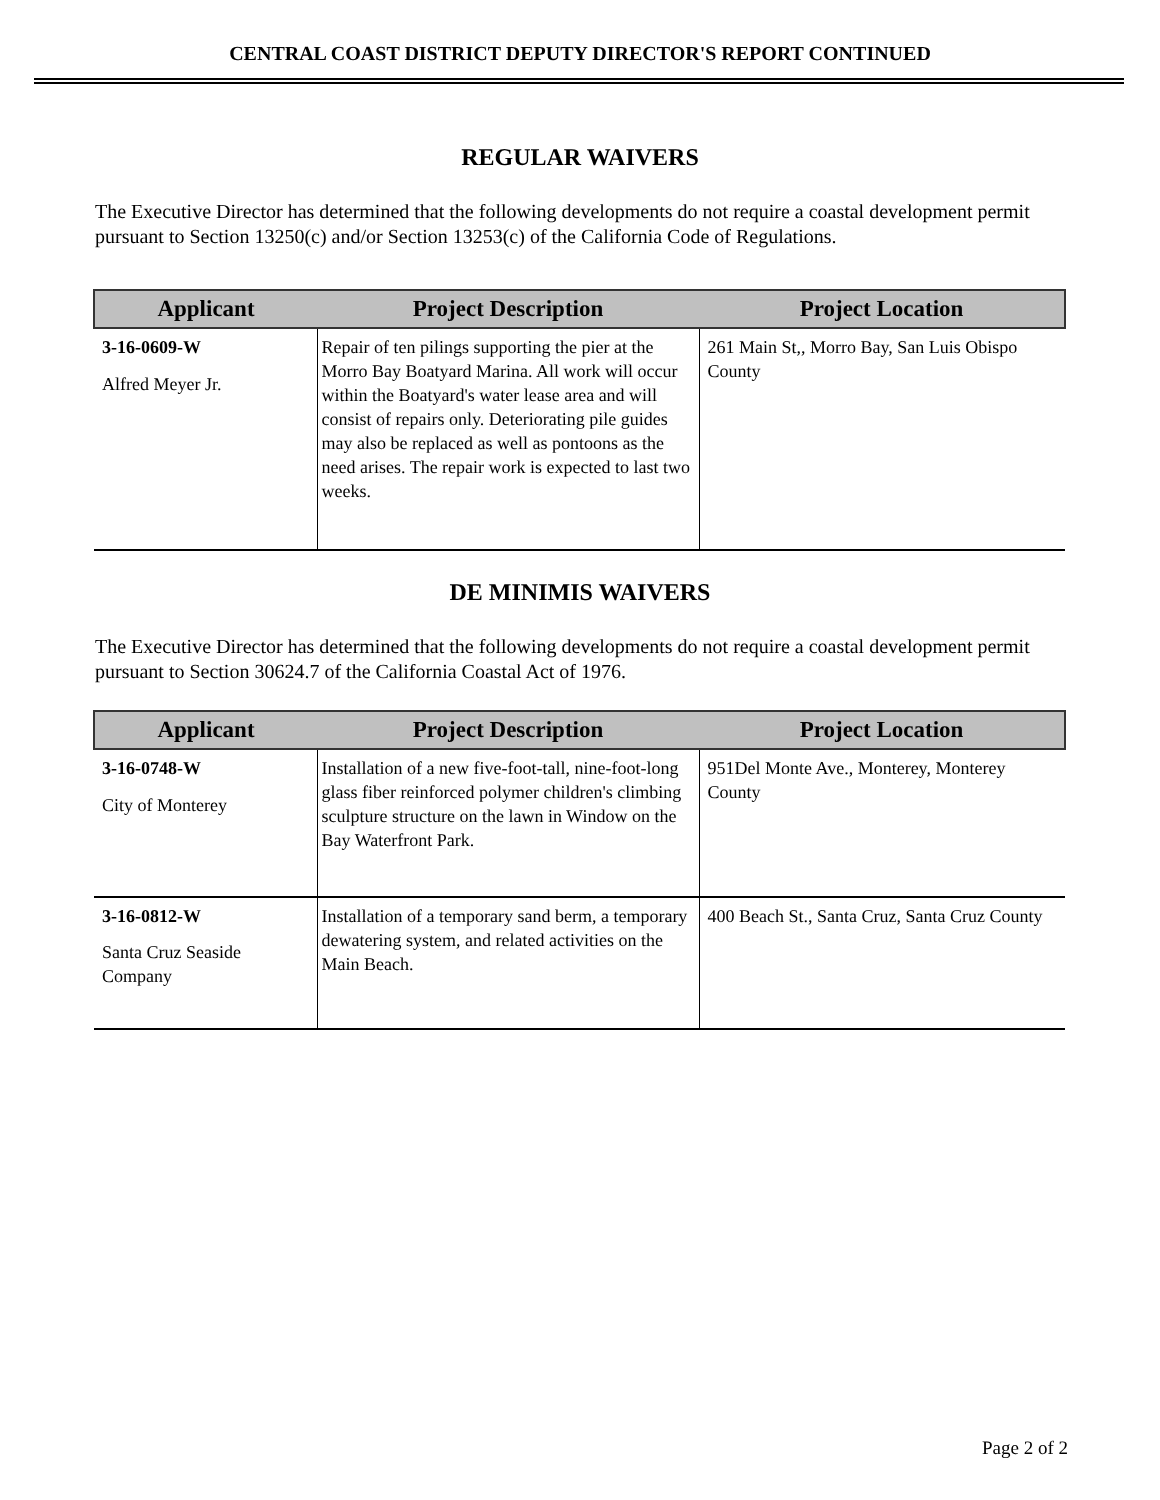CENTRAL COAST DISTRICT DEPUTY DIRECTOR'S REPORT CONTINUED
REGULAR WAIVERS
The Executive Director has determined that the following developments do not require a coastal development permit pursuant to Section 13250(c) and/or Section 13253(c) of the California Code of Regulations.
| Applicant | Project Description | Project Location |
| --- | --- | --- |
| 3-16-0609-W Alfred Meyer Jr. | Repair of ten pilings supporting the pier at the Morro Bay Boatyard Marina. All work will occur within the Boatyard's water lease area and will consist of repairs only. Deteriorating pile guides may also be replaced as well as pontoons as the need arises. The repair work is expected to last two weeks. | 261 Main St,, Morro Bay, San Luis Obispo County |
DE MINIMIS WAIVERS
The Executive Director has determined that the following developments do not require a coastal development permit pursuant to Section 30624.7 of the California Coastal Act of 1976.
| Applicant | Project Description | Project Location |
| --- | --- | --- |
| 3-16-0748-W City of Monterey | Installation of a new five-foot-tall, nine-foot-long glass fiber reinforced polymer children's climbing sculpture structure on the lawn in Window on the Bay Waterfront Park. | 951Del Monte Ave., Monterey, Monterey County |
| 3-16-0812-W Santa Cruz Seaside Company | Installation of a temporary sand berm, a temporary dewatering system, and related activities on the Main Beach. | 400 Beach St., Santa Cruz, Santa Cruz County |
Page 2 of 2